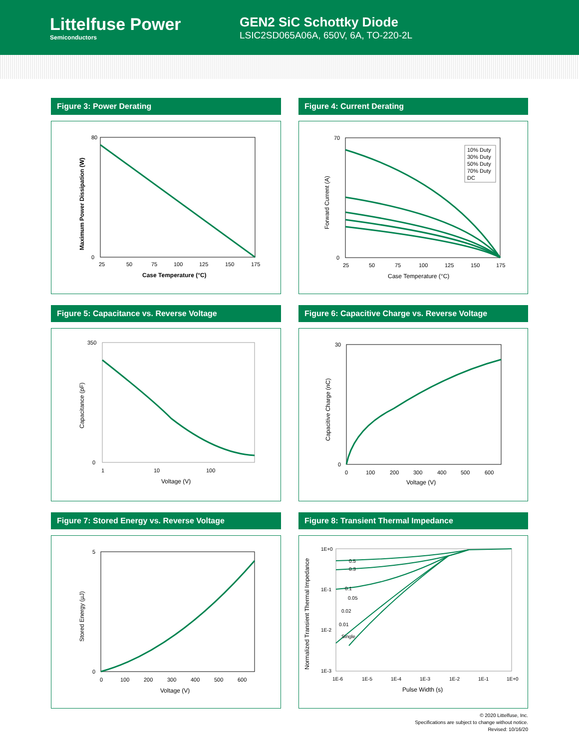Littelfuse Power
Semiconductors
GEN2 SiC Schottky Diode
LSIC2SD065A06A, 650V, 6A, TO-220-2L
Figure 3: Power Derating
80
0
25
50
75
100
125
150
175
Case Temperature (°C)
Maximum Power Dissipation (W)
Figure 4: Current Derating
10% Duty
30% Duty
50% Duty
70% Duty
DC
70
0
25
50
75
100
125
150
175
Case Temperature (°C)
Forward Current (A)
Figure 5: Capacitance vs. Reverse Voltage
350
0
1
10
100
Voltage (V)
Capacitance (pF)
Figure 6: Capacitive Charge vs. Reverse Voltage
30
0
0
100
200
300
400
500
600
Voltage (V)
Capacitive Charge (nC)
Figure 7: Stored Energy vs. Reverse Voltage
5
0
0
100
200
300
400
500
600
Voltage (V)
Stored Energy (µJ)
Figure 8: Transient Thermal Impedance
0.5
0.3
0.1
0.05
0.02
0.01
Single
1E+0
1E-1
1E-2
1E-3
1E-6
1E-5
1E-4
1E-3
1E-2
1E-1
1E+0
Pulse Width (s)
Normalized Transient Thermal Impedance
© 2020 Littelfuse, Inc.
Specifications are subject to change without notice.
Revised: 10/16/20